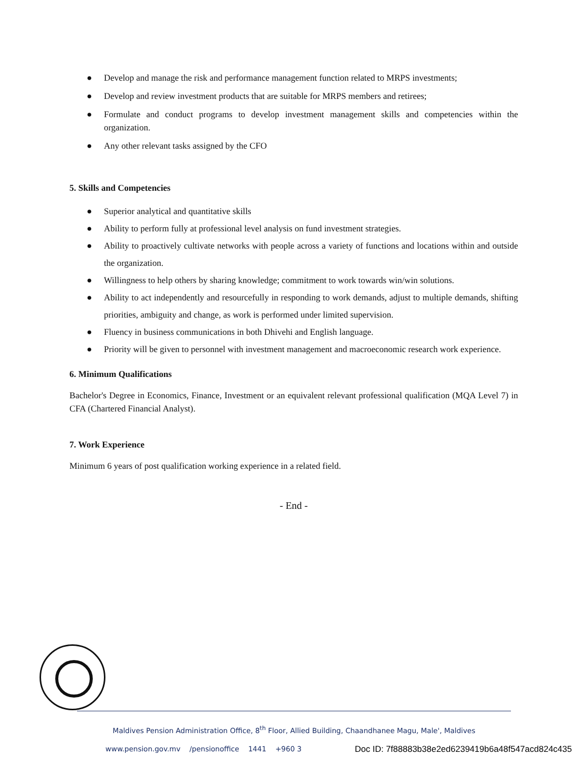● Develop and manage the risk and performance management function related to MRPS investments;
● Develop and review investment products that are suitable for MRPS members and retirees;
● Formulate and conduct programs to develop investment management skills and competencies within the organization.
● Any other relevant tasks assigned by the CFO
5. Skills and Competencies
● Superior analytical and quantitative skills
● Ability to perform fully at professional level analysis on fund investment strategies.
● Ability to proactively cultivate networks with people across a variety of functions and locations within and outside the organization.
● Willingness to help others by sharing knowledge; commitment to work towards win/win solutions.
● Ability to act independently and resourcefully in responding to work demands, adjust to multiple demands, shifting priorities, ambiguity and change, as work is performed under limited supervision.
● Fluency in business communications in both Dhivehi and English language.
● Priority will be given to personnel with investment management and macroeconomic research work experience.
6. Minimum Qualifications
Bachelor's Degree in Economics, Finance, Investment or an equivalent relevant professional qualification (MQA Level 7) in CFA (Chartered Financial Analyst).
7. Work Experience
Minimum 6 years of post qualification working experience in a related field.
- End -
Maldives Pension Administration Office, 8<sup>th</sup> Floor, Allied Building, Chaandhanee Magu, Male', Maldives
www.pension.gov.mv /pensionoffice 1441 +960 3
Doc ID: 7f88883b38e2ed6239419b6a48f547acd824c435